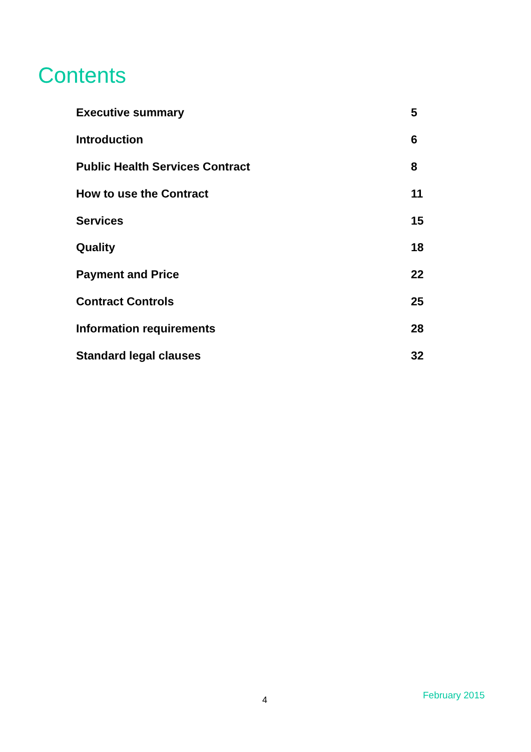Contents
| Executive summary | 5 |
| Introduction | 6 |
| Public Health Services Contract | 8 |
| How to use the Contract | 11 |
| Services | 15 |
| Quality | 18 |
| Payment and Price | 22 |
| Contract Controls | 25 |
| Information requirements | 28 |
| Standard legal clauses | 32 |
4 February 2015